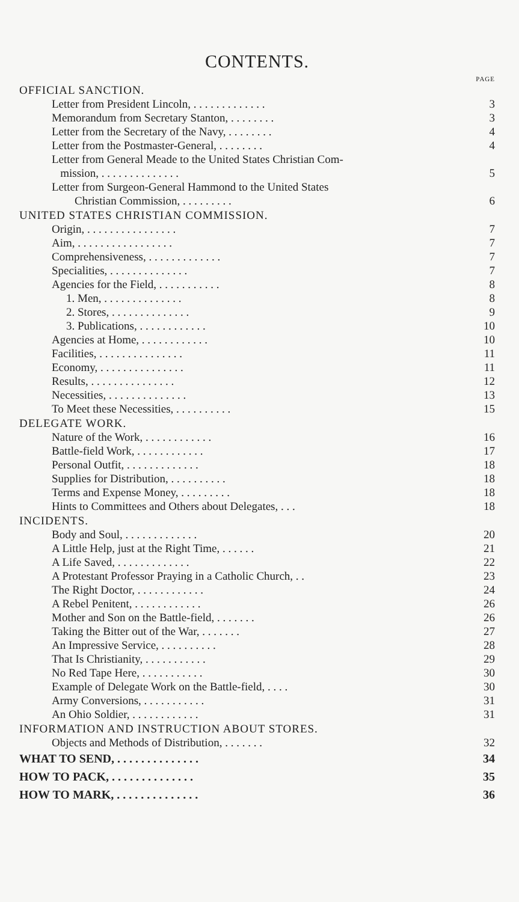CONTENTS.
PAGE
OFFICIAL SANCTION.
Letter from President Lincoln, . . . . . . . . . . . . . 3
Memorandum from Secretary Stanton, . . . . . . . . 3
Letter from the Secretary of the Navy, . . . . . . . . 4
Letter from the Postmaster-General, . . . . . . . . 4
Letter from General Meade to the United States Christian Com-
mission, . . . . . . . . . . . . . . 5
Letter from Surgeon-General Hammond to the United States
Christian Commission, . . . . . . . . . 6
UNITED STATES CHRISTIAN COMMISSION.
Origin, . . . . . . . . . . . . . . . . 7
Aim, . . . . . . . . . . . . . . . . . 7
Comprehensiveness, . . . . . . . . . . . . . 7
Specialities, . . . . . . . . . . . . . . 7
Agencies for the Field, . . . . . . . . . . . 8
1. Men, . . . . . . . . . . . . . . 8
2. Stores, . . . . . . . . . . . . . . 9
3. Publications, . . . . . . . . . . . . 10
Agencies at Home, . . . . . . . . . . . . 10
Facilities, . . . . . . . . . . . . . . . 11
Economy, . . . . . . . . . . . . . . . 11
Results, . . . . . . . . . . . . . . . 12
Necessities, . . . . . . . . . . . . . . 13
To Meet these Necessities, . . . . . . . . . . 15
DELEGATE WORK.
Nature of the Work, . . . . . . . . . . . . 16
Battle-field Work, . . . . . . . . . . . . 17
Personal Outfit, . . . . . . . . . . . . . 18
Supplies for Distribution, . . . . . . . . . . 18
Terms and Expense Money, . . . . . . . . . 18
Hints to Committees and Others about Delegates, . . . 18
INCIDENTS.
Body and Soul, . . . . . . . . . . . . . 20
A Little Help, just at the Right Time, . . . . . . 21
A Life Saved, . . . . . . . . . . . . . 22
A Protestant Professor Praying in a Catholic Church, . . 23
The Right Doctor, . . . . . . . . . . . . 24
A Rebel Penitent, . . . . . . . . . . . . 26
Mother and Son on the Battle-field, . . . . . . . 26
Taking the Bitter out of the War, . . . . . . . 27
An Impressive Service, . . . . . . . . . . 28
That Is Christianity, . . . . . . . . . . . 29
No Red Tape Here, . . . . . . . . . . . 30
Example of Delegate Work on the Battle-field, . . . . 30
Army Conversions, . . . . . . . . . . . 31
An Ohio Soldier, . . . . . . . . . . . . 31
INFORMATION AND INSTRUCTION ABOUT STORES.
Objects and Methods of Distribution, . . . . . . . 32
WHAT TO SEND, . . . . . . . . . . . . . . 34
HOW TO PACK, . . . . . . . . . . . . . . 35
HOW TO MARK, . . . . . . . . . . . . . . 36